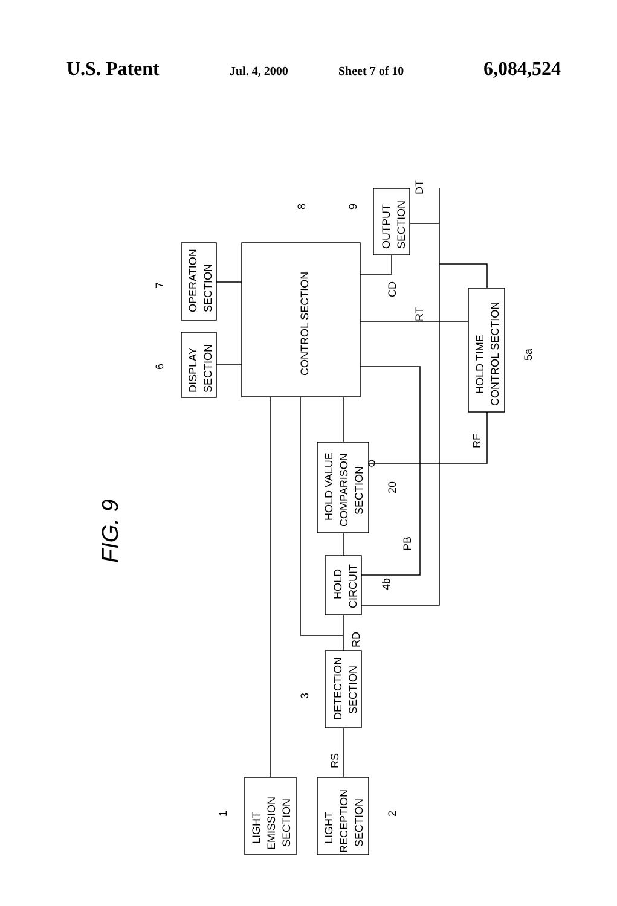U.S. Patent
Jul. 4, 2000 Sheet 7 of 10
6,084,524
CONTROL SECTION
OPERATION
SECTION
DISPLAY
SECTION
OUTPUT
SECTION
HOLD TIME
CONTROL SECTION
HOLD VALUE
COMPARISON
SECTION
HOLD
CIRCUIT
DETECTION
SECTION
LIGHT
EMISSION
SECTION
LIGHT
RECEPTION
SECTION
CD
DT
RT
PB
RF
RD
RS
8
9
7
6
5a
20
4b
3
1
2
FIG. 9